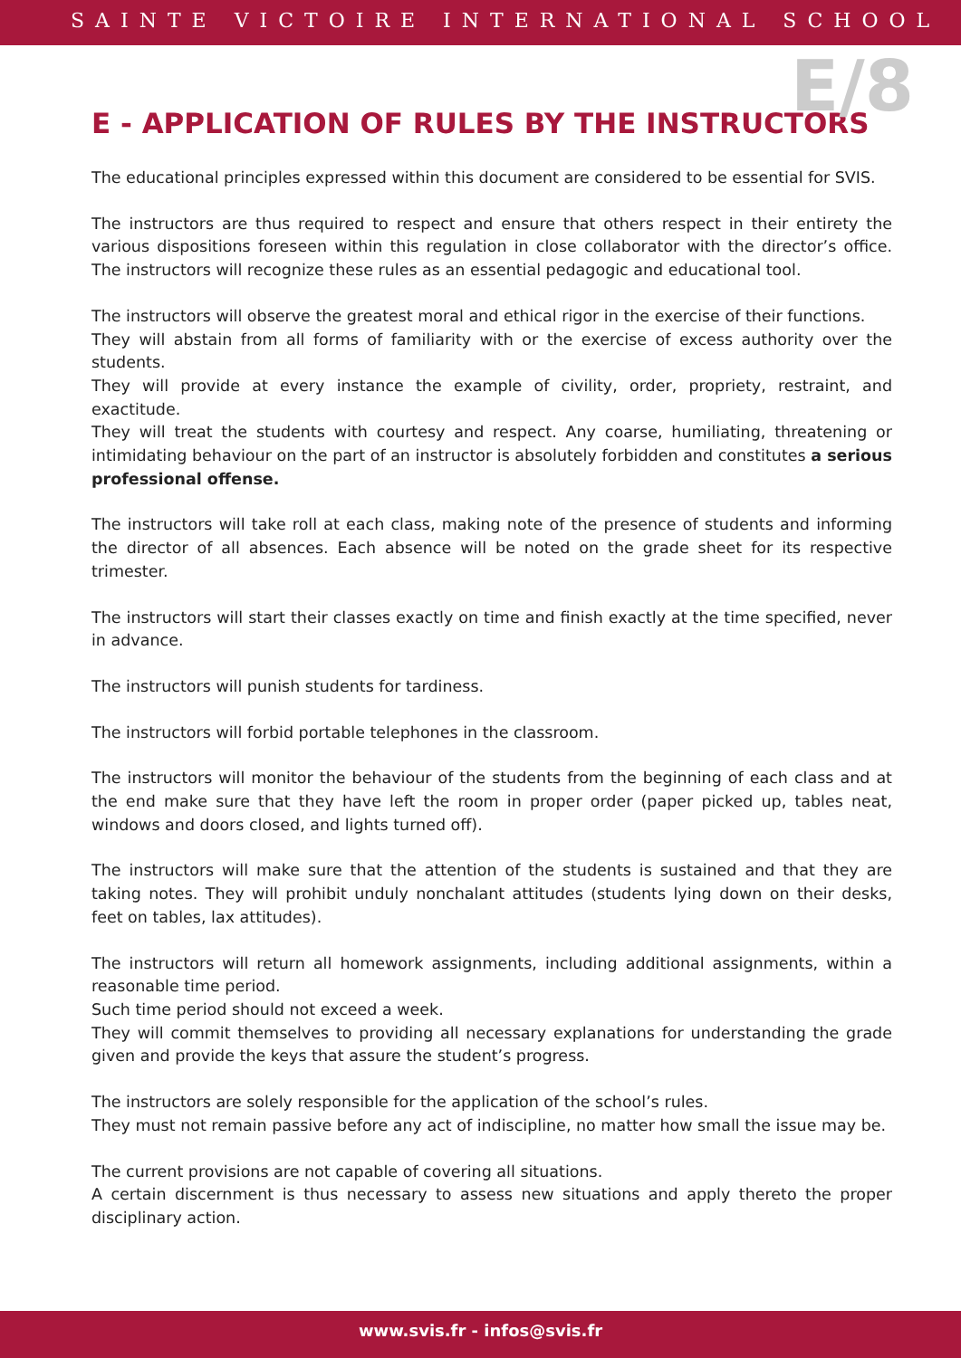SAINTE VICTOIRE INTERNATIONAL SCHOOL
E/8
E - APPLICATION OF RULES BY THE INSTRUCTORS
The educational principles expressed within this document are considered to be essential for SVIS.
The instructors are thus required to respect and ensure that others respect in their entirety the various dispositions foreseen within this regulation in close collaborator with the director’s office. The instructors will recognize these rules as an essential pedagogic and educational tool.
The instructors will observe the greatest moral and ethical rigor in the exercise of their functions.
They will abstain from all forms of familiarity with or the exercise of excess authority over the students.
They will provide at every instance the example of civility, order, propriety, restraint, and exactitude.
They will treat the students with courtesy and respect. Any coarse, humiliating, threatening or intimidating behaviour on the part of an instructor is absolutely forbidden and constitutes a serious professional offense.
The instructors will take roll at each class, making note of the presence of students and informing the director of all absences. Each absence will be noted on the grade sheet for its respective trimester.
The instructors will start their classes exactly on time and finish exactly at the time specified, never in advance.
The instructors will punish students for tardiness.
The instructors will forbid portable telephones in the classroom.
The instructors will monitor the behaviour of the students from the beginning of each class and at the end make sure that they have left the room in proper order (paper picked up, tables neat, windows and doors closed, and lights turned off).
The instructors will make sure that the attention of the students is sustained and that they are taking notes. They will prohibit unduly nonchalant attitudes (students lying down on their desks, feet on tables, lax attitudes).
The instructors will return all homework assignments, including additional assignments, within a reasonable time period.
Such time period should not exceed a week.
They will commit themselves to providing all necessary explanations for understanding the grade given and provide the keys that assure the student’s progress.
The instructors are solely responsible for the application of the school’s rules.
They must not remain passive before any act of indiscipline, no matter how small the issue may be.
The current provisions are not capable of covering all situations.
A certain discernment is thus necessary to assess new situations and apply thereto the proper disciplinary action.
www.svis.fr - infos@svis.fr